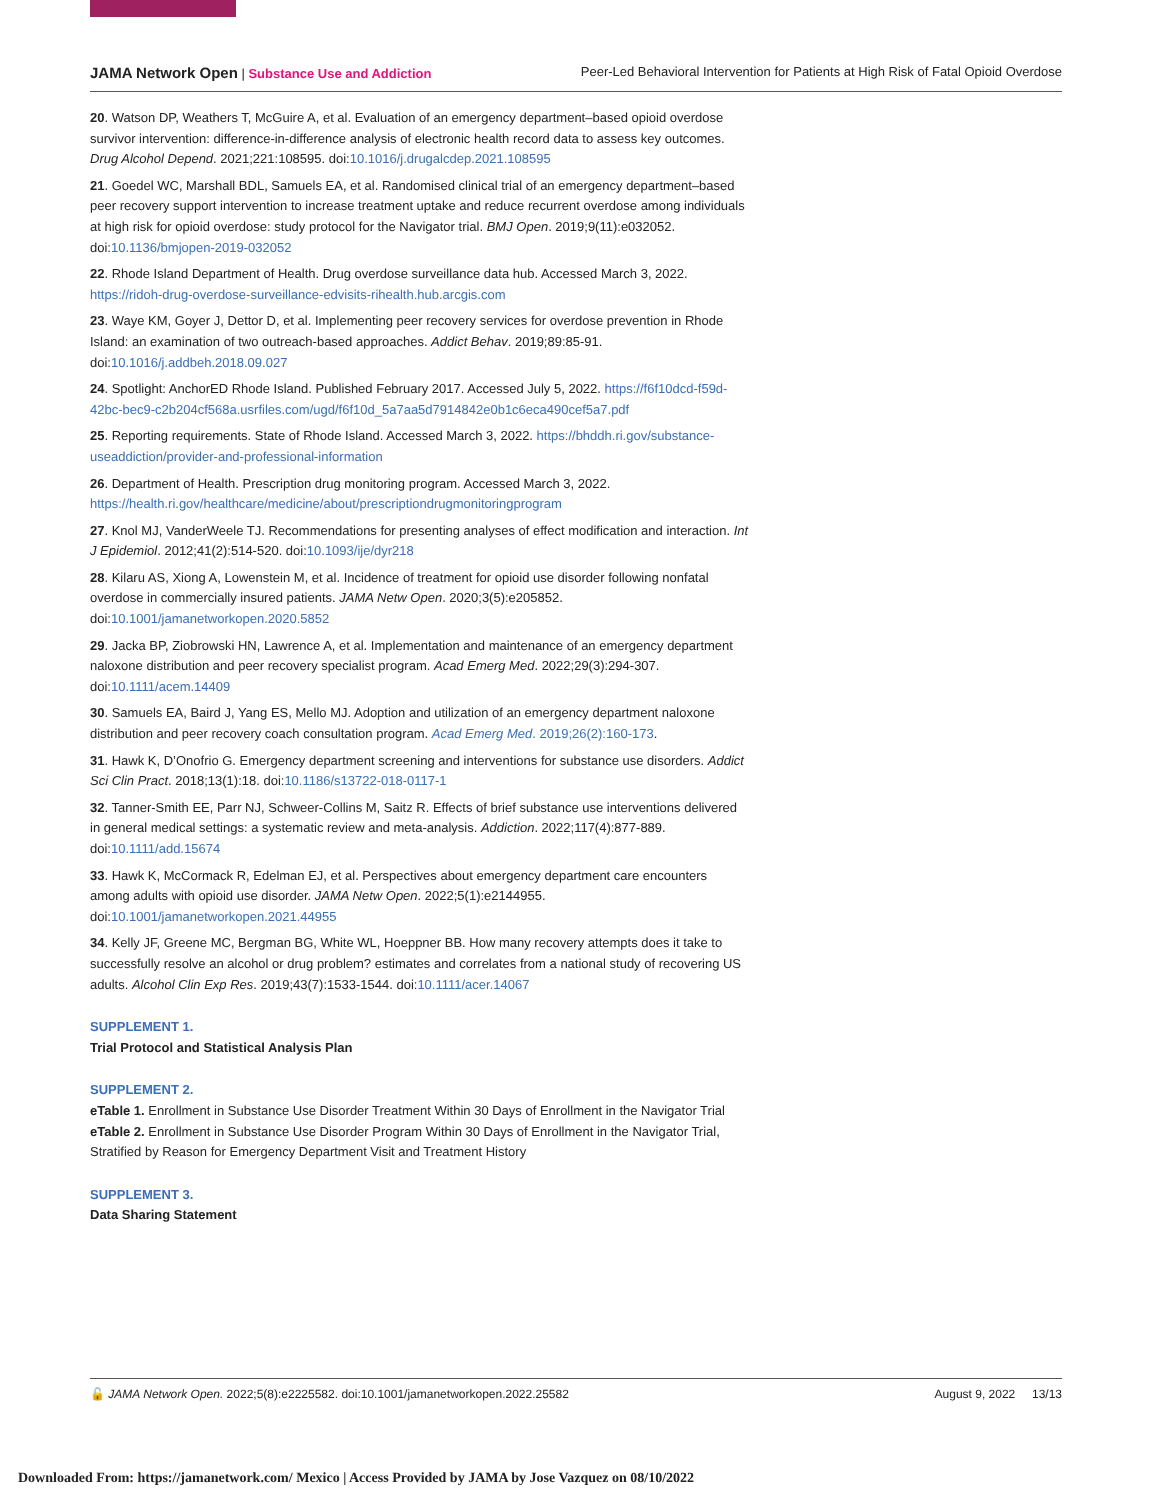JAMA Network Open | Substance Use and Addiction
Peer-Led Behavioral Intervention for Patients at High Risk of Fatal Opioid Overdose
20. Watson DP, Weathers T, McGuire A, et al. Evaluation of an emergency department–based opioid overdose survivor intervention: difference-in-difference analysis of electronic health record data to assess key outcomes. Drug Alcohol Depend. 2021;221:108595. doi:10.1016/j.drugalcdep.2021.108595
21. Goedel WC, Marshall BDL, Samuels EA, et al. Randomised clinical trial of an emergency department–based peer recovery support intervention to increase treatment uptake and reduce recurrent overdose among individuals at high risk for opioid overdose: study protocol for the Navigator trial. BMJ Open. 2019;9(11):e032052. doi:10.1136/bmjopen-2019-032052
22. Rhode Island Department of Health. Drug overdose surveillance data hub. Accessed March 3, 2022. https://ridoh-drug-overdose-surveillance-edvisits-rihealth.hub.arcgis.com
23. Waye KM, Goyer J, Dettor D, et al. Implementing peer recovery services for overdose prevention in Rhode Island: an examination of two outreach-based approaches. Addict Behav. 2019;89:85-91. doi:10.1016/j.addbeh.2018.09.027
24. Spotlight: AnchorED Rhode Island. Published February 2017. Accessed July 5, 2022. https://f6f10dcd-f59d-42bc-bec9-c2b204cf568a.usrfiles.com/ugd/f6f10d_5a7aa5d7914842e0b1c6eca490cef5a7.pdf
25. Reporting requirements. State of Rhode Island. Accessed March 3, 2022. https://bhddh.ri.gov/substance-useaddiction/provider-and-professional-information
26. Department of Health. Prescription drug monitoring program. Accessed March 3, 2022. https://health.ri.gov/healthcare/medicine/about/prescriptiondrugmonitoringprogram
27. Knol MJ, VanderWeele TJ. Recommendations for presenting analyses of effect modification and interaction. Int J Epidemiol. 2012;41(2):514-520. doi:10.1093/ije/dyr218
28. Kilaru AS, Xiong A, Lowenstein M, et al. Incidence of treatment for opioid use disorder following nonfatal overdose in commercially insured patients. JAMA Netw Open. 2020;3(5):e205852. doi:10.1001/jamanetworkopen.2020.5852
29. Jacka BP, Ziobrowski HN, Lawrence A, et al. Implementation and maintenance of an emergency department naloxone distribution and peer recovery specialist program. Acad Emerg Med. 2022;29(3):294-307. doi:10.1111/acem.14409
30. Samuels EA, Baird J, Yang ES, Mello MJ. Adoption and utilization of an emergency department naloxone distribution and peer recovery coach consultation program. Acad Emerg Med. 2019;26(2):160-173.
31. Hawk K, D’Onofrio G. Emergency department screening and interventions for substance use disorders. Addict Sci Clin Pract. 2018;13(1):18. doi:10.1186/s13722-018-0117-1
32. Tanner-Smith EE, Parr NJ, Schweer-Collins M, Saitz R. Effects of brief substance use interventions delivered in general medical settings: a systematic review and meta-analysis. Addiction. 2022;117(4):877-889. doi:10.1111/add.15674
33. Hawk K, McCormack R, Edelman EJ, et al. Perspectives about emergency department care encounters among adults with opioid use disorder. JAMA Netw Open. 2022;5(1):e2144955. doi:10.1001/jamanetworkopen.2021.44955
34. Kelly JF, Greene MC, Bergman BG, White WL, Hoeppner BB. How many recovery attempts does it take to successfully resolve an alcohol or drug problem? estimates and correlates from a national study of recovering US adults. Alcohol Clin Exp Res. 2019;43(7):1533-1544. doi:10.1111/acer.14067
SUPPLEMENT 1.
Trial Protocol and Statistical Analysis Plan
SUPPLEMENT 2.
eTable 1. Enrollment in Substance Use Disorder Treatment Within 30 Days of Enrollment in the Navigator Trial
eTable 2. Enrollment in Substance Use Disorder Program Within 30 Days of Enrollment in the Navigator Trial, Stratified by Reason for Emergency Department Visit and Treatment History
SUPPLEMENT 3.
Data Sharing Statement
🔓 JAMA Network Open. 2022;5(8):e2225582. doi:10.1001/jamanetworkopen.2022.25582
August 9, 2022 13/13
Downloaded From: https://jamanetwork.com/ Mexico | Access Provided by JAMA by Jose Vazquez on 08/10/2022